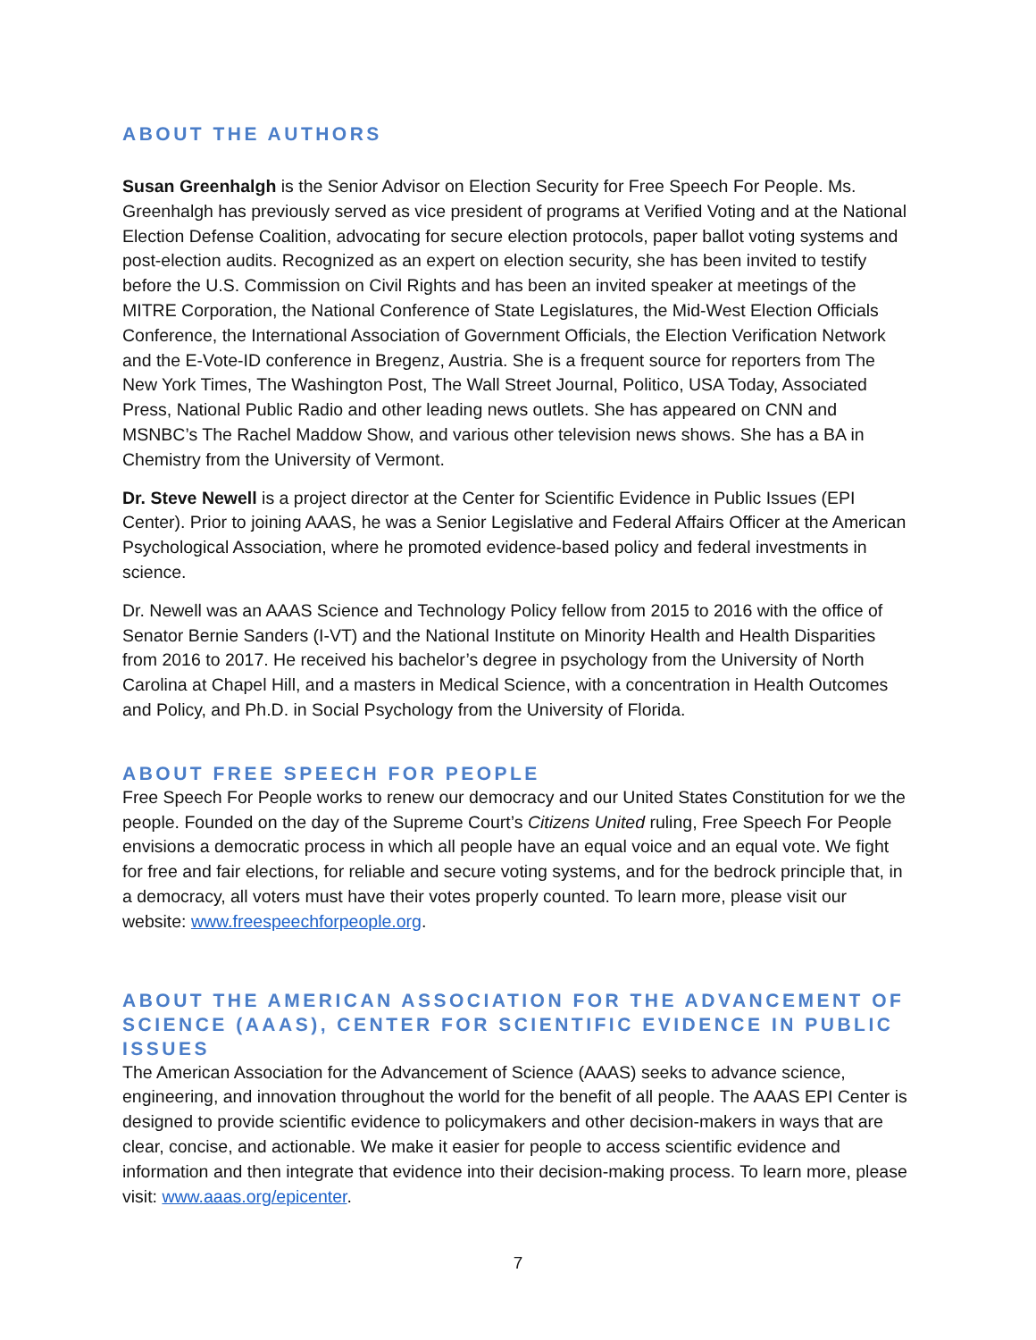ABOUT THE AUTHORS
Susan Greenhalgh is the Senior Advisor on Election Security for Free Speech For People. Ms. Greenhalgh has previously served as vice president of programs at Verified Voting and at the National Election Defense Coalition, advocating for secure election protocols, paper ballot voting systems and post-election audits. Recognized as an expert on election security, she has been invited to testify before the U.S. Commission on Civil Rights and has been an invited speaker at meetings of the MITRE Corporation, the National Conference of State Legislatures, the Mid-West Election Officials Conference, the International Association of Government Officials, the Election Verification Network and the E-Vote-ID conference in Bregenz, Austria. She is a frequent source for reporters from The New York Times, The Washington Post, The Wall Street Journal, Politico, USA Today, Associated Press, National Public Radio and other leading news outlets. She has appeared on CNN and MSNBC’s The Rachel Maddow Show, and various other television news shows. She has a BA in Chemistry from the University of Vermont.
Dr. Steve Newell is a project director at the Center for Scientific Evidence in Public Issues (EPI Center). Prior to joining AAAS, he was a Senior Legislative and Federal Affairs Officer at the American Psychological Association, where he promoted evidence-based policy and federal investments in science.
Dr. Newell was an AAAS Science and Technology Policy fellow from 2015 to 2016 with the office of Senator Bernie Sanders (I-VT) and the National Institute on Minority Health and Health Disparities from 2016 to 2017. He received his bachelor’s degree in psychology from the University of North Carolina at Chapel Hill, and a masters in Medical Science, with a concentration in Health Outcomes and Policy, and Ph.D. in Social Psychology from the University of Florida.
ABOUT FREE SPEECH FOR PEOPLE
Free Speech For People works to renew our democracy and our United States Constitution for we the people. Founded on the day of the Supreme Court’s Citizens United ruling, Free Speech For People envisions a democratic process in which all people have an equal voice and an equal vote. We fight for free and fair elections, for reliable and secure voting systems, and for the bedrock principle that, in a democracy, all voters must have their votes properly counted. To learn more, please visit our website: www.freespeechforpeople.org.
ABOUT THE AMERICAN ASSOCIATION FOR THE ADVANCEMENT OF SCIENCE (AAAS), CENTER FOR SCIENTIFIC EVIDENCE IN PUBLIC ISSUES
The American Association for the Advancement of Science (AAAS) seeks to advance science, engineering, and innovation throughout the world for the benefit of all people. The AAAS EPI Center is designed to provide scientific evidence to policymakers and other decision-makers in ways that are clear, concise, and actionable. We make it easier for people to access scientific evidence and information and then integrate that evidence into their decision-making process. To learn more, please visit: www.aaas.org/epicenter.
7